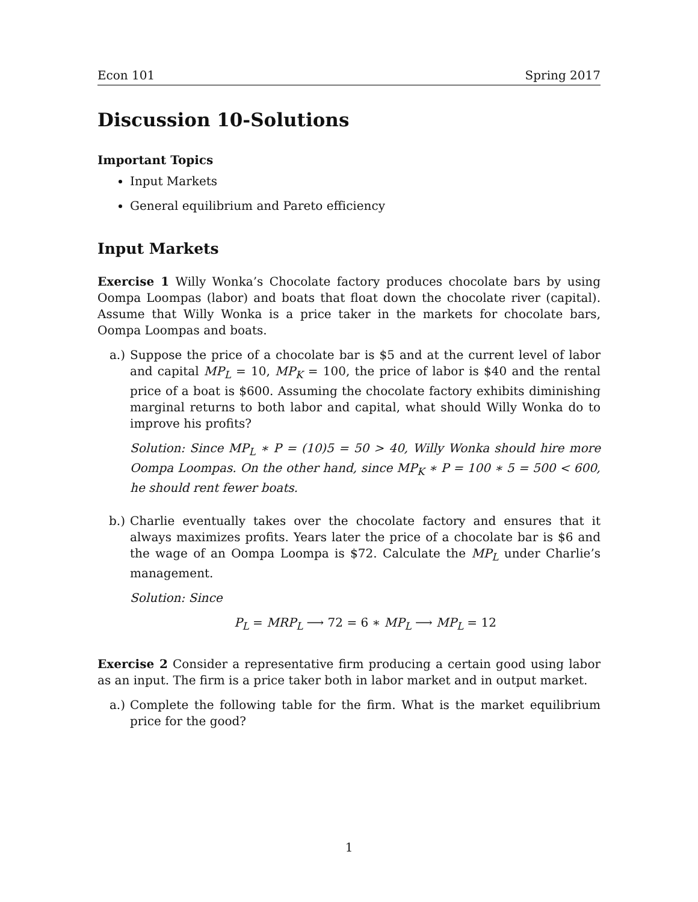Econ 101 Spring 2017
Discussion 10-Solutions
Important Topics
Input Markets
General equilibrium and Pareto efficiency
Input Markets
Exercise 1 Willy Wonka’s Chocolate factory produces chocolate bars by using Oompa Loompas (labor) and boats that float down the chocolate river (capital). Assume that Willy Wonka is a price taker in the markets for chocolate bars, Oompa Loompas and boats.
a.) Suppose the price of a chocolate bar is $5 and at the current level of labor and capital MP<sub>L</sub> = 10, MP<sub>K</sub> = 100, the price of labor is $40 and the rental price of a boat is $600. Assuming the chocolate factory exhibits diminishing marginal returns to both labor and capital, what should Willy Wonka do to improve his profits?
Solution: Since MP<sub>L</sub> ∗ P = (10)5 = 50 > 40, Willy Wonka should hire more Oompa Loompas. On the other hand, since MP<sub>K</sub> ∗ P = 100 ∗ 5 = 500 < 600, he should rent fewer boats.
b.) Charlie eventually takes over the chocolate factory and ensures that it always maximizes profits. Years later the price of a chocolate bar is $6 and the wage of an Oompa Loompa is $72. Calculate the MP<sub>L</sub> under Charlie’s management.
Solution: Since
P<sub>L</sub> = MRP<sub>L</sub> ⟶ 72 = 6 ∗ MP<sub>L</sub> ⟶ MP<sub>L</sub> = 12
Exercise 2 Consider a representative firm producing a certain good using labor as an input. The firm is a price taker both in labor market and in output market.
a.) Complete the following table for the firm. What is the market equilibrium price for the good?
1